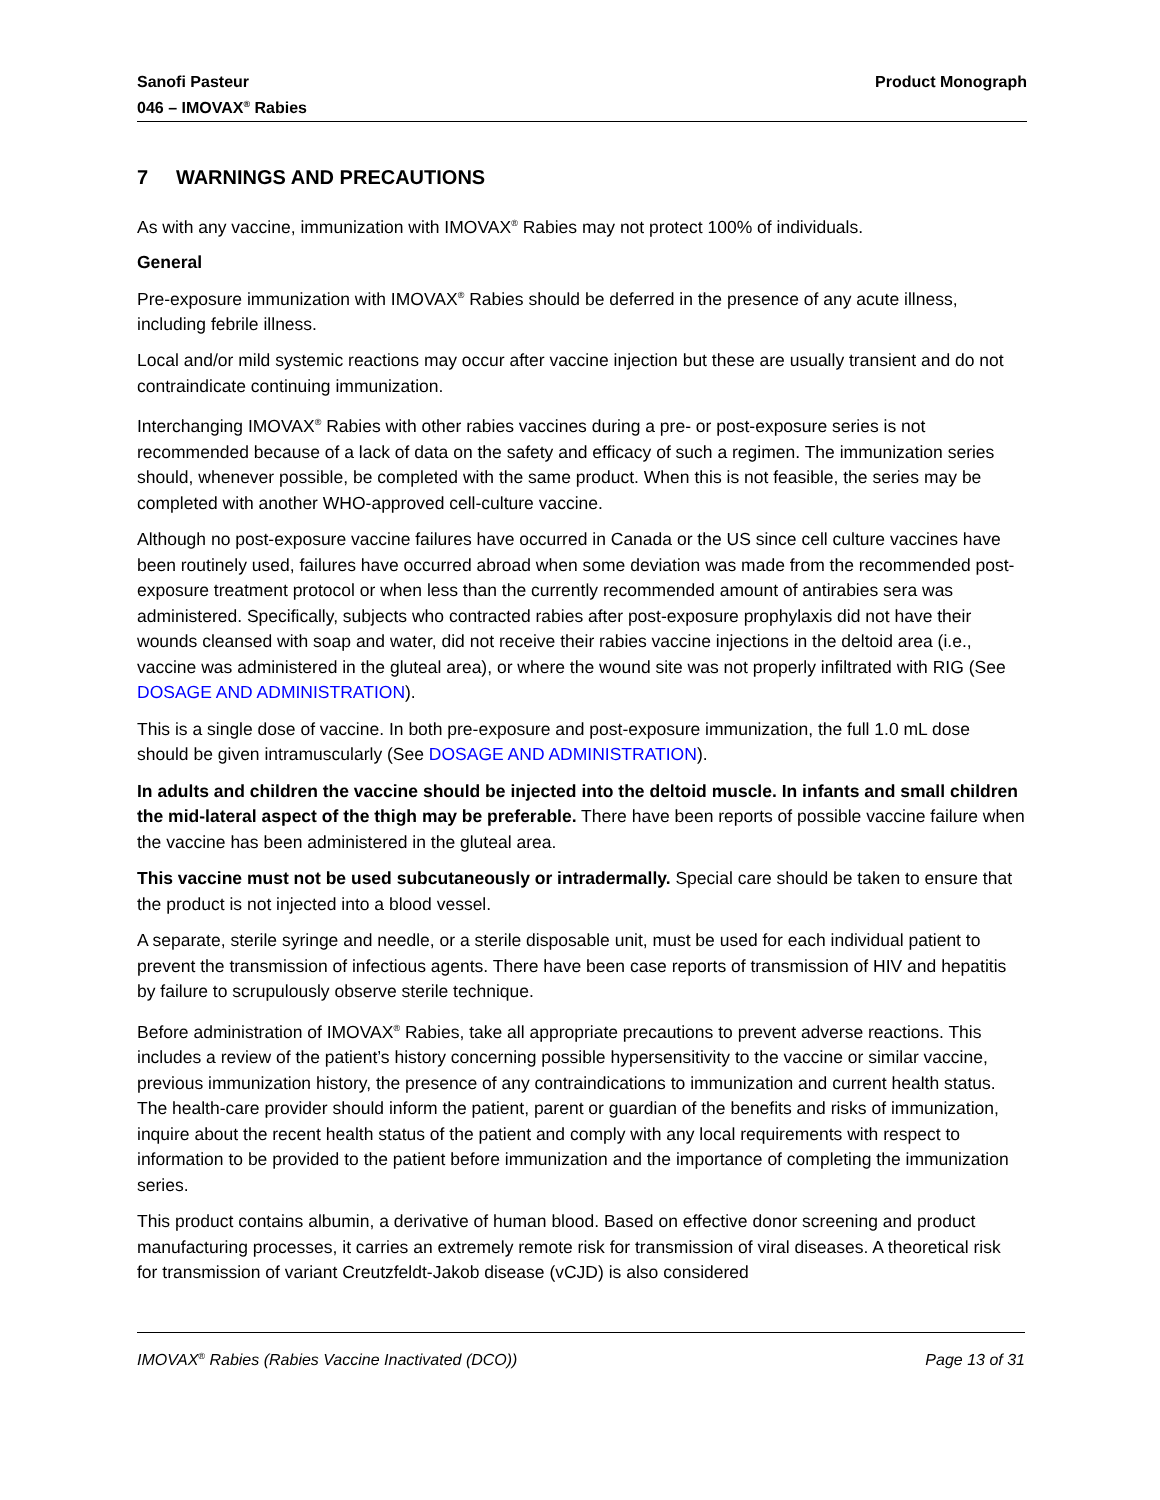Sanofi Pasteur
046 – IMOVAX<sup>®</sup> Rabies
Product Monograph
7 WARNINGS AND PRECAUTIONS
As with any vaccine, immunization with IMOVAX<sup>®</sup> Rabies may not protect 100% of individuals.
General
Pre-exposure immunization with IMOVAX<sup>®</sup> Rabies should be deferred in the presence of any acute illness, including febrile illness.
Local and/or mild systemic reactions may occur after vaccine injection but these are usually transient and do not contraindicate continuing immunization.
Interchanging IMOVAX<sup>®</sup> Rabies with other rabies vaccines during a pre- or post-exposure series is not recommended because of a lack of data on the safety and efficacy of such a regimen. The immunization series should, whenever possible, be completed with the same product. When this is not feasible, the series may be completed with another WHO-approved cell-culture vaccine.
Although no post-exposure vaccine failures have occurred in Canada or the US since cell culture vaccines have been routinely used, failures have occurred abroad when some deviation was made from the recommended post-exposure treatment protocol or when less than the currently recommended amount of antirabies sera was administered. Specifically, subjects who contracted rabies after post-exposure prophylaxis did not have their wounds cleansed with soap and water, did not receive their rabies vaccine injections in the deltoid area (i.e., vaccine was administered in the gluteal area), or where the wound site was not properly infiltrated with RIG (See DOSAGE AND ADMINISTRATION).
This is a single dose of vaccine. In both pre-exposure and post-exposure immunization, the full 1.0 mL dose should be given intramuscularly (See DOSAGE AND ADMINISTRATION).
In adults and children the vaccine should be injected into the deltoid muscle. In infants and small children the mid-lateral aspect of the thigh may be preferable. There have been reports of possible vaccine failure when the vaccine has been administered in the gluteal area.
This vaccine must not be used subcutaneously or intradermally. Special care should be taken to ensure that the product is not injected into a blood vessel.
A separate, sterile syringe and needle, or a sterile disposable unit, must be used for each individual patient to prevent the transmission of infectious agents. There have been case reports of transmission of HIV and hepatitis by failure to scrupulously observe sterile technique.
Before administration of IMOVAX<sup>®</sup> Rabies, take all appropriate precautions to prevent adverse reactions. This includes a review of the patient’s history concerning possible hypersensitivity to the vaccine or similar vaccine, previous immunization history, the presence of any contraindications to immunization and current health status. The health-care provider should inform the patient, parent or guardian of the benefits and risks of immunization, inquire about the recent health status of the patient and comply with any local requirements with respect to information to be provided to the patient before immunization and the importance of completing the immunization series.
This product contains albumin, a derivative of human blood. Based on effective donor screening and product manufacturing processes, it carries an extremely remote risk for transmission of viral diseases. A theoretical risk for transmission of variant Creutzfeldt-Jakob disease (vCJD) is also considered
IMOVAX<sup>®</sup> Rabies (Rabies Vaccine Inactivated (DCO))
Page 13 of 31